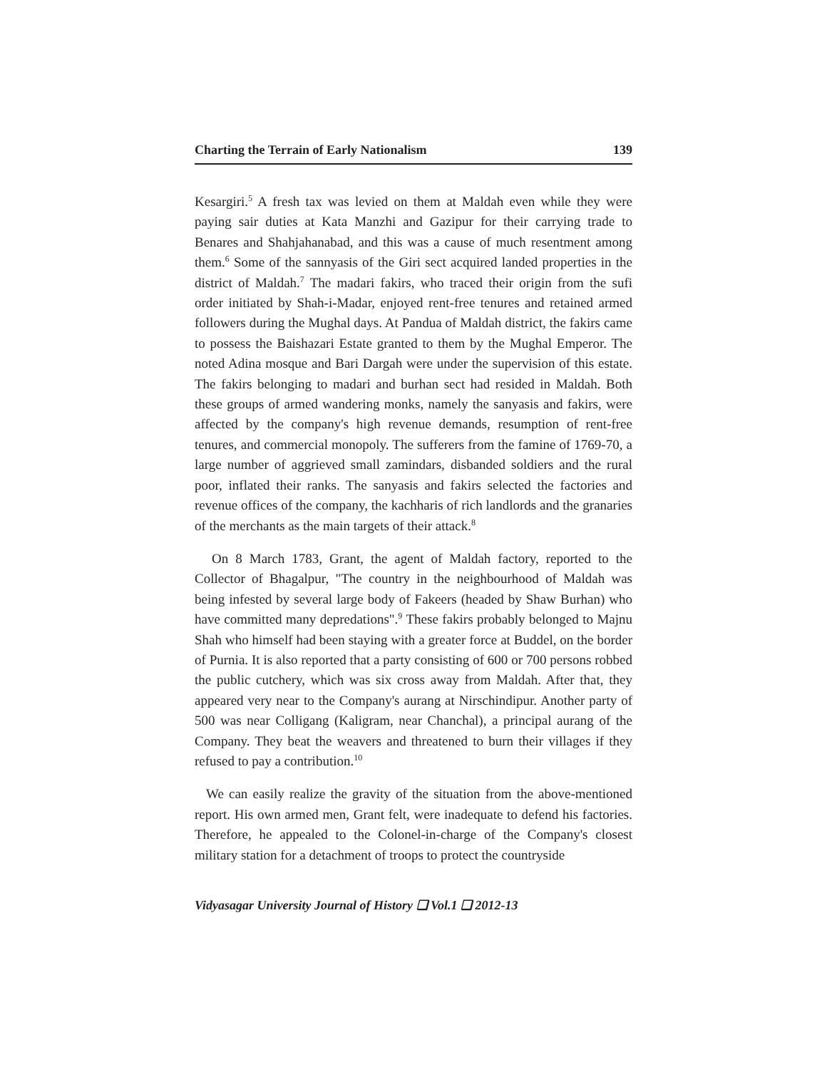Charting the Terrain of Early Nationalism 139
Kesargiri.<sup>5</sup> A fresh tax was levied on them at Maldah even while they were paying sair duties at Kata Manzhi and Gazipur for their carrying trade to Benares and Shahjahanabad, and this was a cause of much resentment among them.<sup>6</sup> Some of the sannyasis of the Giri sect acquired landed properties in the district of Maldah.<sup>7</sup> The madari fakirs, who traced their origin from the sufi order initiated by Shah-i-Madar, enjoyed rent-free tenures and retained armed followers during the Mughal days. At Pandua of Maldah district, the fakirs came to possess the Baishazari Estate granted to them by the Mughal Emperor. The noted Adina mosque and Bari Dargah were under the supervision of this estate. The fakirs belonging to madari and burhan sect had resided in Maldah. Both these groups of armed wandering monks, namely the sanyasis and fakirs, were affected by the company's high revenue demands, resumption of rent-free tenures, and commercial monopoly. The sufferers from the famine of 1769-70, a large number of aggrieved small zamindars, disbanded soldiers and the rural poor, inflated their ranks. The sanyasis and fakirs selected the factories and revenue offices of the company, the kachharis of rich landlords and the granaries of the merchants as the main targets of their attack.<sup>8</sup>
On 8 March 1783, Grant, the agent of Maldah factory, reported to the Collector of Bhagalpur, "The country in the neighbourhood of Maldah was being infested by several large body of Fakeers (headed by Shaw Burhan) who have committed many depredations".<sup>9</sup> These fakirs probably belonged to Majnu Shah who himself had been staying with a greater force at Buddel, on the border of Purnia. It is also reported that a party consisting of 600 or 700 persons robbed the public cutchery, which was six cross away from Maldah. After that, they appeared very near to the Company's aurang at Nirschindipur. Another party of 500 was near Colligang (Kaligram, near Chanchal), a principal aurang of the Company. They beat the weavers and threatened to burn their villages if they refused to pay a contribution.<sup>10</sup>
We can easily realize the gravity of the situation from the above-mentioned report. His own armed men, Grant felt, were inadequate to defend his factories. Therefore, he appealed to the Colonel-in-charge of the Company's closest military station for a detachment of troops to protect the countryside
Vidyasagar University Journal of History ❑ Vol.1 ❑ 2012-13